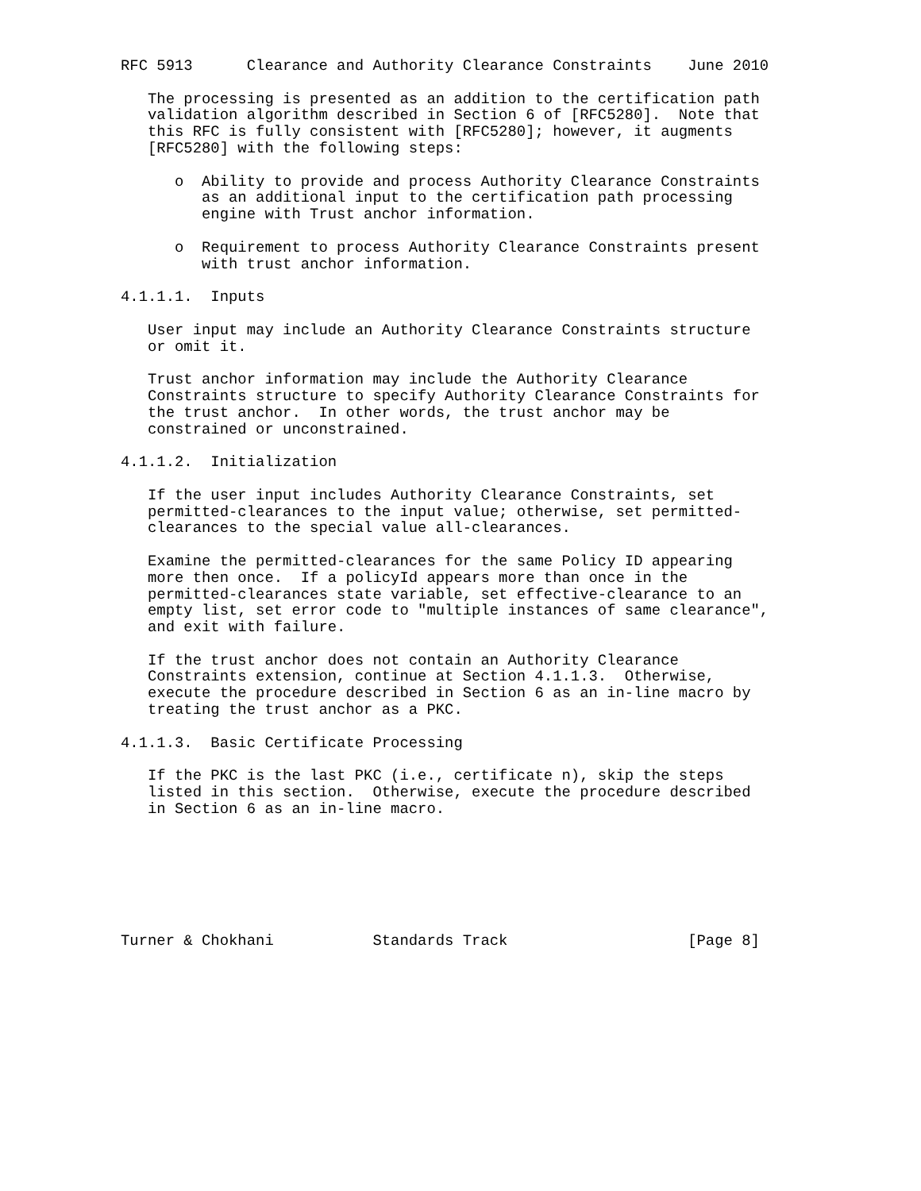RFC 5913      Clearance and Authority Clearance Constraints    June 2010

   The processing is presented as an addition to the certification path
   validation algorithm described in Section 6 of [RFC5280].  Note that
   this RFC is fully consistent with [RFC5280]; however, it augments
   [RFC5280] with the following steps:

      o  Ability to provide and process Authority Clearance Constraints
         as an additional input to the certification path processing
         engine with Trust anchor information.

      o  Requirement to process Authority Clearance Constraints present
         with trust anchor information.

4.1.1.1.  Inputs

   User input may include an Authority Clearance Constraints structure
   or omit it.

   Trust anchor information may include the Authority Clearance
   Constraints structure to specify Authority Clearance Constraints for
   the trust anchor.  In other words, the trust anchor may be
   constrained or unconstrained.

4.1.1.2.  Initialization

   If the user input includes Authority Clearance Constraints, set
   permitted-clearances to the input value; otherwise, set permitted-
   clearances to the special value all-clearances.

   Examine the permitted-clearances for the same Policy ID appearing
   more then once.  If a policyId appears more than once in the
   permitted-clearances state variable, set effective-clearance to an
   empty list, set error code to "multiple instances of same clearance",
   and exit with failure.

   If the trust anchor does not contain an Authority Clearance
   Constraints extension, continue at Section 4.1.1.3.  Otherwise,
   execute the procedure described in Section 6 as an in-line macro by
   treating the trust anchor as a PKC.

4.1.1.3.  Basic Certificate Processing

   If the PKC is the last PKC (i.e., certificate n), skip the steps
   listed in this section.  Otherwise, execute the procedure described
   in Section 6 as an in-line macro.







Turner & Chokhani           Standards Track                    [Page 8]